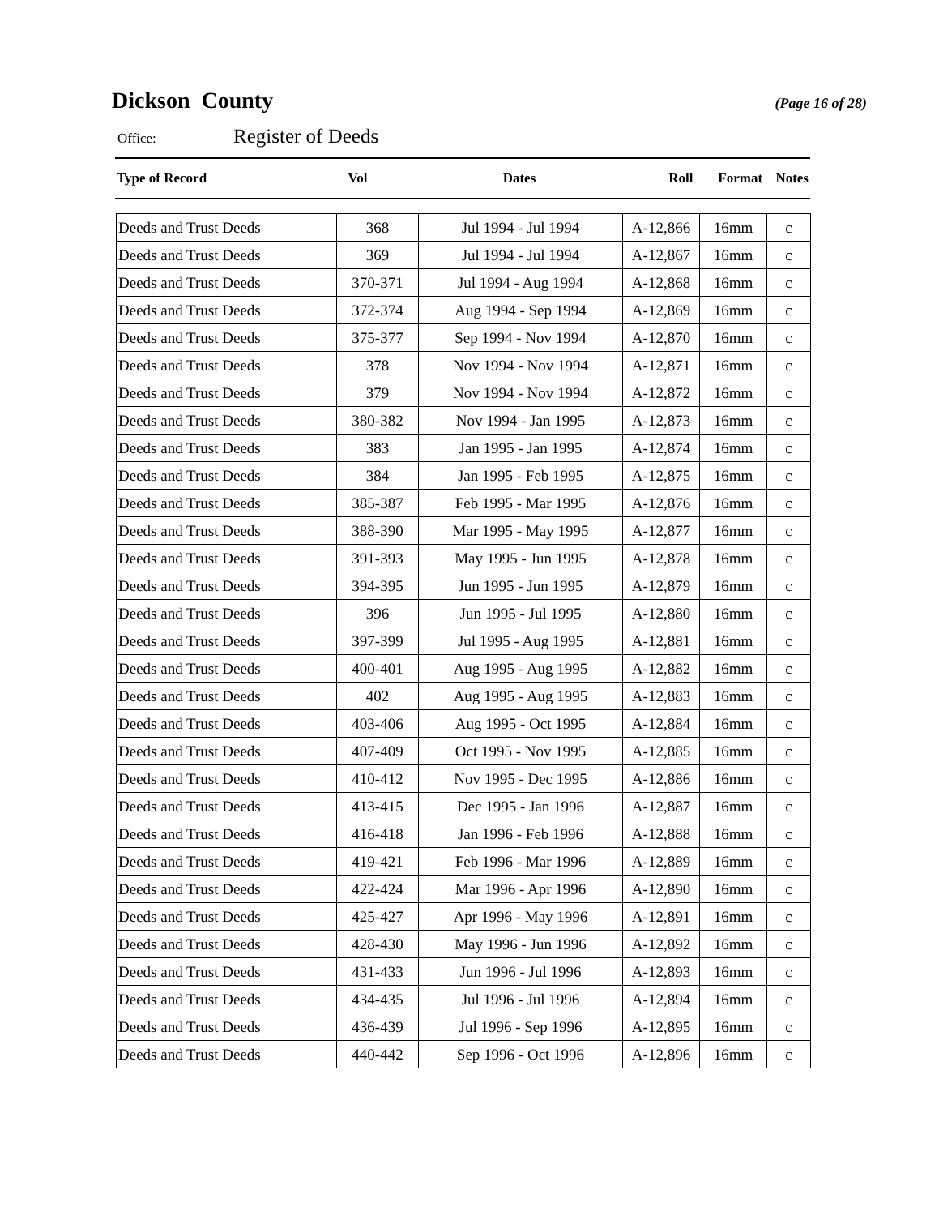Dickson County
(Page 16 of 28)
Office: Register of Deeds
| Type of Record | Vol | Dates | Roll | Format | Notes |
| --- | --- | --- | --- | --- | --- |
| Deeds and Trust Deeds | 368 | Jul 1994 - Jul 1994 | A-12,866 | 16mm | c |
| Deeds and Trust Deeds | 369 | Jul 1994 - Jul 1994 | A-12,867 | 16mm | c |
| Deeds and Trust Deeds | 370-371 | Jul 1994 - Aug 1994 | A-12,868 | 16mm | c |
| Deeds and Trust Deeds | 372-374 | Aug 1994 - Sep 1994 | A-12,869 | 16mm | c |
| Deeds and Trust Deeds | 375-377 | Sep 1994 - Nov 1994 | A-12,870 | 16mm | c |
| Deeds and Trust Deeds | 378 | Nov 1994 - Nov 1994 | A-12,871 | 16mm | c |
| Deeds and Trust Deeds | 379 | Nov 1994 - Nov 1994 | A-12,872 | 16mm | c |
| Deeds and Trust Deeds | 380-382 | Nov 1994 - Jan 1995 | A-12,873 | 16mm | c |
| Deeds and Trust Deeds | 383 | Jan 1995 - Jan 1995 | A-12,874 | 16mm | c |
| Deeds and Trust Deeds | 384 | Jan 1995 - Feb 1995 | A-12,875 | 16mm | c |
| Deeds and Trust Deeds | 385-387 | Feb 1995 - Mar 1995 | A-12,876 | 16mm | c |
| Deeds and Trust Deeds | 388-390 | Mar 1995 - May 1995 | A-12,877 | 16mm | c |
| Deeds and Trust Deeds | 391-393 | May 1995 - Jun 1995 | A-12,878 | 16mm | c |
| Deeds and Trust Deeds | 394-395 | Jun 1995 - Jun 1995 | A-12,879 | 16mm | c |
| Deeds and Trust Deeds | 396 | Jun 1995 - Jul 1995 | A-12,880 | 16mm | c |
| Deeds and Trust Deeds | 397-399 | Jul 1995 - Aug 1995 | A-12,881 | 16mm | c |
| Deeds and Trust Deeds | 400-401 | Aug 1995 - Aug 1995 | A-12,882 | 16mm | c |
| Deeds and Trust Deeds | 402 | Aug 1995 - Aug 1995 | A-12,883 | 16mm | c |
| Deeds and Trust Deeds | 403-406 | Aug 1995 - Oct 1995 | A-12,884 | 16mm | c |
| Deeds and Trust Deeds | 407-409 | Oct 1995 - Nov 1995 | A-12,885 | 16mm | c |
| Deeds and Trust Deeds | 410-412 | Nov 1995 - Dec 1995 | A-12,886 | 16mm | c |
| Deeds and Trust Deeds | 413-415 | Dec 1995 - Jan 1996 | A-12,887 | 16mm | c |
| Deeds and Trust Deeds | 416-418 | Jan 1996 - Feb 1996 | A-12,888 | 16mm | c |
| Deeds and Trust Deeds | 419-421 | Feb 1996 - Mar 1996 | A-12,889 | 16mm | c |
| Deeds and Trust Deeds | 422-424 | Mar 1996 - Apr 1996 | A-12,890 | 16mm | c |
| Deeds and Trust Deeds | 425-427 | Apr 1996 - May 1996 | A-12,891 | 16mm | c |
| Deeds and Trust Deeds | 428-430 | May 1996 - Jun 1996 | A-12,892 | 16mm | c |
| Deeds and Trust Deeds | 431-433 | Jun 1996 - Jul 1996 | A-12,893 | 16mm | c |
| Deeds and Trust Deeds | 434-435 | Jul 1996 - Jul 1996 | A-12,894 | 16mm | c |
| Deeds and Trust Deeds | 436-439 | Jul 1996 - Sep 1996 | A-12,895 | 16mm | c |
| Deeds and Trust Deeds | 440-442 | Sep 1996 - Oct 1996 | A-12,896 | 16mm | c |